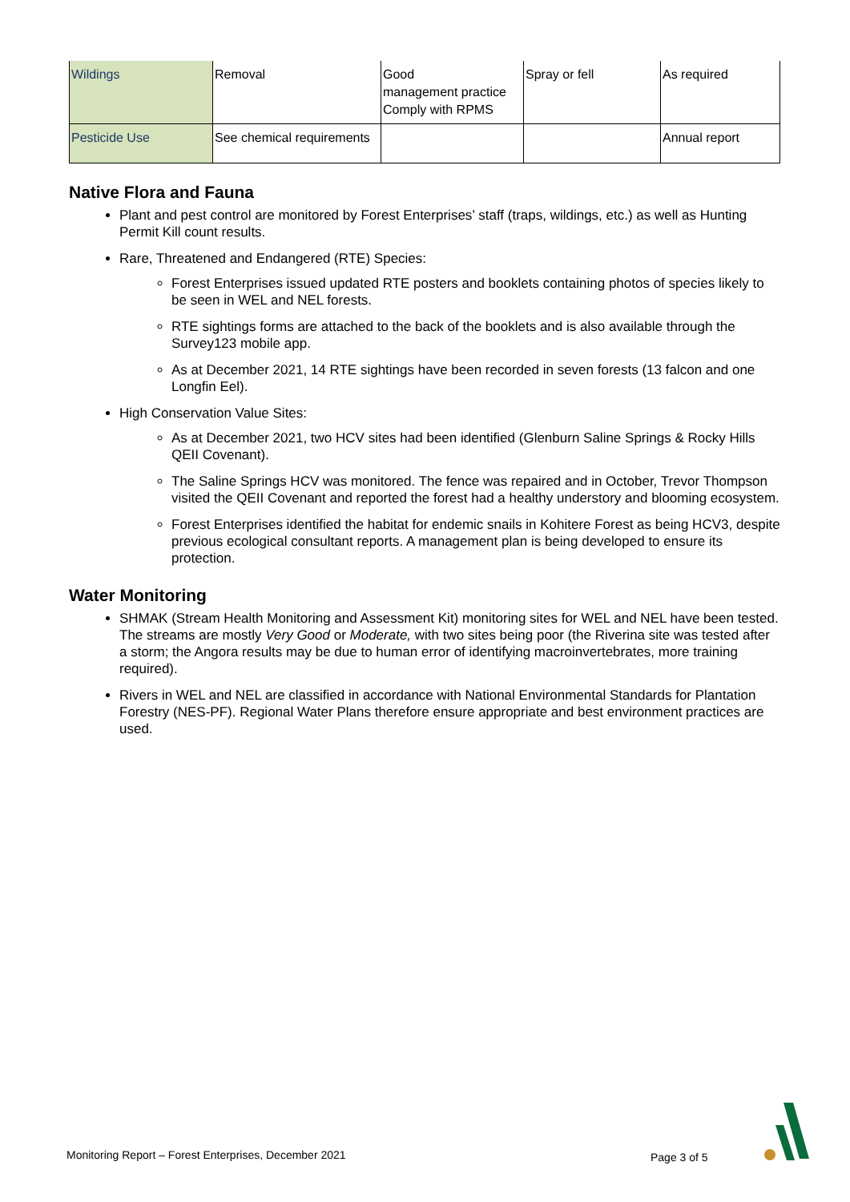| Wildings | Removal | Good management practice Comply with RPMS | Spray or fell | As required |
| Pesticide Use | See chemical requirements | | | Annual report |
Native Flora and Fauna
Plant and pest control are monitored by Forest Enterprises’ staff (traps, wildings, etc.) as well as Hunting Permit Kill count results.
Rare, Threatened and Endangered (RTE) Species:
Forest Enterprises issued updated RTE posters and booklets containing photos of species likely to be seen in WEL and NEL forests.
RTE sightings forms are attached to the back of the booklets and is also available through the Survey123 mobile app.
As at December 2021, 14 RTE sightings have been recorded in seven forests (13 falcon and one Longfin Eel).
High Conservation Value Sites:
As at December 2021, two HCV sites had been identified (Glenburn Saline Springs & Rocky Hills QEII Covenant).
The Saline Springs HCV was monitored. The fence was repaired and in October, Trevor Thompson visited the QEII Covenant and reported the forest had a healthy understory and blooming ecosystem.
Forest Enterprises identified the habitat for endemic snails in Kohitere Forest as being HCV3, despite previous ecological consultant reports. A management plan is being developed to ensure its protection.
Water Monitoring
SHMAK (Stream Health Monitoring and Assessment Kit) monitoring sites for WEL and NEL have been tested. The streams are mostly Very Good or Moderate, with two sites being poor (the Riverina site was tested after a storm; the Angora results may be due to human error of identifying macroinvertebrates, more training required).
Rivers in WEL and NEL are classified in accordance with National Environmental Standards for Plantation Forestry (NES-PF). Regional Water Plans therefore ensure appropriate and best environment practices are used.
Monitoring Report – Forest Enterprises, December 2021 Page 3 of 5